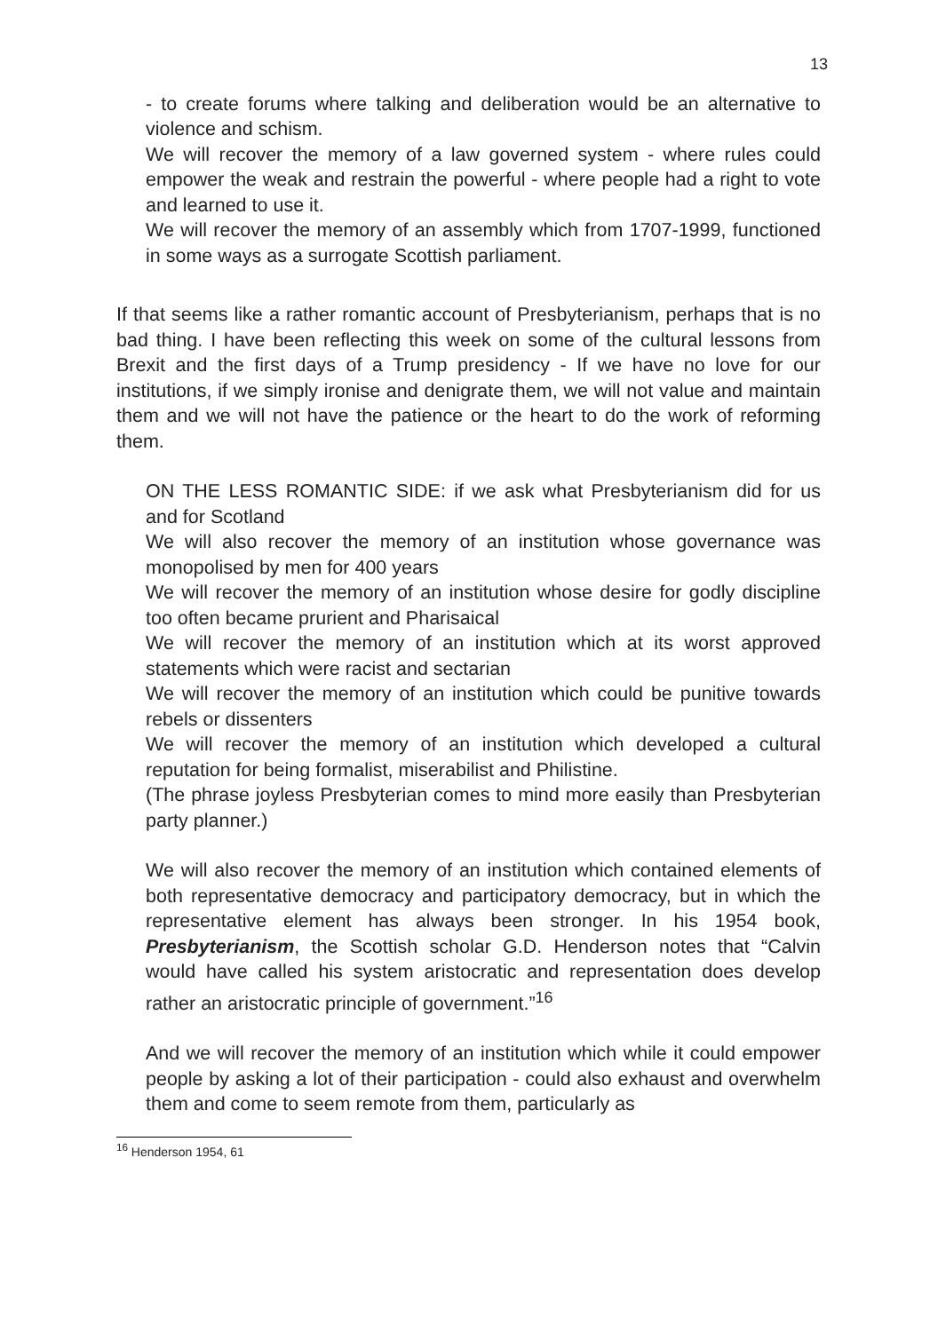13
- to create forums where talking and deliberation would be an alternative to violence and schism.
We will recover the memory of a law governed system - where rules could empower the weak and restrain the powerful - where people had a right to vote and learned to use it.
We will recover the memory of an assembly which from 1707-1999, functioned in some ways as a surrogate Scottish parliament.
If that seems like a rather romantic account of Presbyterianism, perhaps that is no bad thing. I have been reflecting this week on some of the cultural lessons from Brexit and the first days of a Trump presidency - If we have no love for our institutions, if we simply ironise and denigrate them, we will not value and maintain them and we will not have the patience or the heart to do the work of reforming them.
ON THE LESS ROMANTIC SIDE: if we ask what Presbyterianism did for us and for Scotland
We will also recover the memory of an institution whose governance was monopolised by men for 400 years
We will recover the memory of an institution whose desire for godly discipline too often became prurient and Pharisaical
We will recover the memory of an institution which at its worst approved statements which were racist and sectarian
We will recover the memory of an institution which could be punitive towards rebels or dissenters
We will recover the memory of an institution which developed a cultural reputation for being formalist, miserabilist and Philistine.
(The phrase joyless Presbyterian comes to mind more easily than Presbyterian party planner.)
We will also recover the memory of an institution which contained elements of both representative democracy and participatory democracy, but in which the representative element has always been stronger. In his 1954 book, Presbyterianism, the Scottish scholar G.D. Henderson notes that “Calvin would have called his system aristocratic and representation does develop rather an aristocratic principle of government.”<sup>16</sup>
And we will recover the memory of an institution which while it could empower people by asking a lot of their participation - could also exhaust and overwhelm them and come to seem remote from them, particularly as
<sup>16</sup> Henderson 1954, 61